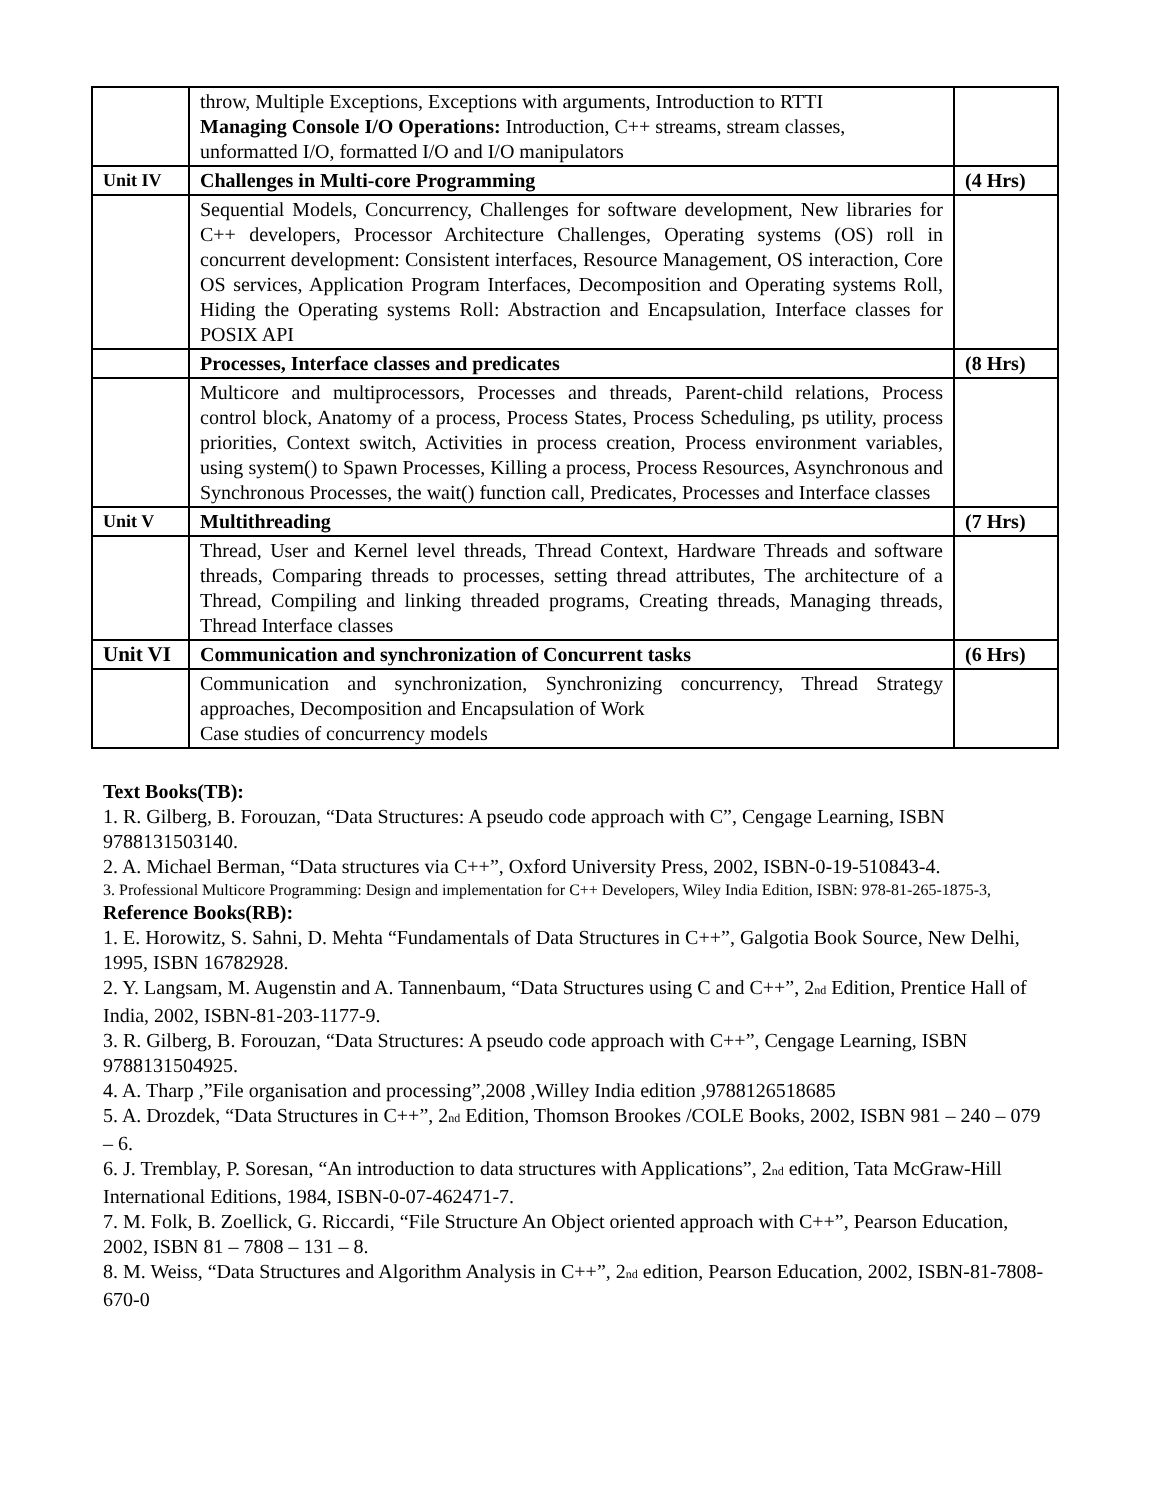| | throw, Multiple Exceptions, Exceptions with arguments, Introduction to RTTI Managing Console I/O Operations: Introduction, C++ streams, stream classes, unformatted I/O, formatted I/O and I/O manipulators | |
| Unit IV | Challenges in Multi-core Programming | (4 Hrs) |
| | Sequential Models, Concurrency, Challenges for software development, New libraries for C++ developers, Processor Architecture Challenges, Operating systems (OS) roll in concurrent development: Consistent interfaces, Resource Management, OS interaction, Core OS services, Application Program Interfaces, Decomposition and Operating systems Roll, Hiding the Operating systems Roll: Abstraction and Encapsulation, Interface classes for POSIX API | |
| | Processes, Interface classes and predicates | (8 Hrs) |
| | Multicore and multiprocessors, Processes and threads, Parent-child relations, Process control block, Anatomy of a process, Process States, Process Scheduling, ps utility, process priorities, Context switch, Activities in process creation, Process environment variables, using system() to Spawn Processes, Killing a process, Process Resources, Asynchronous and Synchronous Processes, the wait() function call, Predicates, Processes and Interface classes | |
| Unit V | Multithreading | (7 Hrs) |
| | Thread, User and Kernel level threads, Thread Context, Hardware Threads and software threads, Comparing threads to processes, setting thread attributes, The architecture of a Thread, Compiling and linking threaded programs, Creating threads, Managing threads, Thread Interface classes | |
| Unit VI | Communication and synchronization of Concurrent tasks | (6 Hrs) |
| | Communication and synchronization, Synchronizing concurrency, Thread Strategy approaches, Decomposition and Encapsulation of Work Case studies of concurrency models | |
Text Books(TB):
1. R. Gilberg, B. Forouzan, “Data Structures: A pseudo code approach with C”, Cengage Learning, ISBN 9788131503140.
2. A. Michael Berman, “Data structures via C++”, Oxford University Press, 2002, ISBN-0-19-510843-4.
3. Professional Multicore Programming: Design and implementation for C++ Developers, Wiley India Edition, ISBN: 978-81-265-1875-3,
Reference Books(RB):
1. E. Horowitz, S. Sahni, D. Mehta “Fundamentals of Data Structures in C++”, Galgotia Book Source, New Delhi, 1995, ISBN 16782928.
2. Y. Langsam, M. Augenstin and A. Tannenbaum, “Data Structures using C and C++”, 2<sup>nd</sup> Edition, Prentice Hall of India, 2002, ISBN-81-203-1177-9.
3. R. Gilberg, B. Forouzan, “Data Structures: A pseudo code approach with C++”, Cengage Learning, ISBN 9788131504925.
4. A. Tharp ,”File organisation and processing”,2008 ,Willey India edition ,9788126518685
5. A. Drozdek, “Data Structures in C++”, 2<sup>nd</sup> Edition, Thomson Brookes /COLE Books, 2002, ISBN 981 – 240 – 079 – 6.
6. J. Tremblay, P. Soresan, “An introduction to data structures with Applications”, 2<sup>nd</sup> edition, Tata McGraw-Hill International Editions, 1984, ISBN-0-07-462471-7.
7. M. Folk, B. Zoellick, G. Riccardi, “File Structure An Object oriented approach with C++”, Pearson Education, 2002, ISBN 81 – 7808 – 131 – 8.
8. M. Weiss, “Data Structures and Algorithm Analysis in C++”, 2<sup>nd</sup> edition, Pearson Education, 2002, ISBN-81-7808-670-0